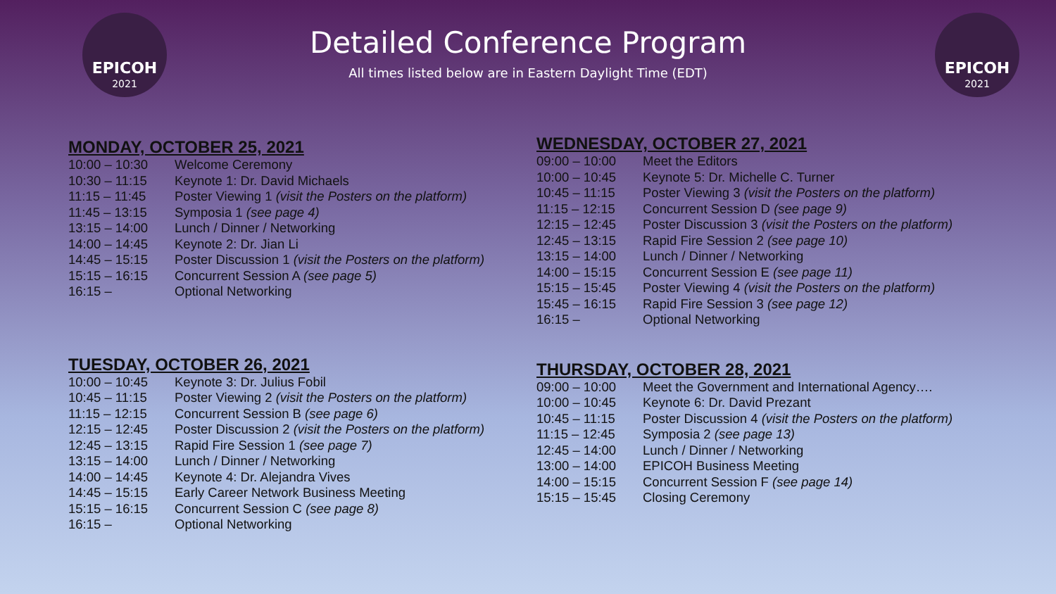EPICOH
2021
Detailed Conference Program
All times listed below are in Eastern Daylight Time (EDT)
EPICOH
2021
MONDAY, OCTOBER 25, 2021
| 10:00 – 10:30 | Welcome Ceremony |
| 10:30 – 11:15 | Keynote 1: Dr. David Michaels |
| 11:15 – 11:45 | Poster Viewing 1 (visit the Posters on the platform) |
| 11:45 – 13:15 | Symposia 1 (see page 4) |
| 13:15 – 14:00 | Lunch / Dinner / Networking |
| 14:00 – 14:45 | Keynote 2: Dr. Jian Li |
| 14:45 – 15:15 | Poster Discussion 1 (visit the Posters on the platform) |
| 15:15 – 16:15 | Concurrent Session A (see page 5) |
| 16:15 – | Optional Networking |
TUESDAY, OCTOBER 26, 2021
| 10:00 – 10:45 | Keynote 3: Dr. Julius Fobil |
| 10:45 – 11:15 | Poster Viewing 2 (visit the Posters on the platform) |
| 11:15 – 12:15 | Concurrent Session B (see page 6) |
| 12:15 – 12:45 | Poster Discussion 2 (visit the Posters on the platform) |
| 12:45 – 13:15 | Rapid Fire Session 1 (see page 7) |
| 13:15 – 14:00 | Lunch / Dinner / Networking |
| 14:00 – 14:45 | Keynote 4: Dr. Alejandra Vives |
| 14:45 – 15:15 | Early Career Network Business Meeting |
| 15:15 – 16:15 | Concurrent Session C (see page 8) |
| 16:15 – | Optional Networking |
WEDNESDAY, OCTOBER 27, 2021
| 09:00 – 10:00 | Meet the Editors |
| 10:00 – 10:45 | Keynote 5: Dr. Michelle C. Turner |
| 10:45 – 11:15 | Poster Viewing 3 (visit the Posters on the platform) |
| 11:15 – 12:15 | Concurrent Session D (see page 9) |
| 12:15 – 12:45 | Poster Discussion 3 (visit the Posters on the platform) |
| 12:45 – 13:15 | Rapid Fire Session 2 (see page 10) |
| 13:15 – 14:00 | Lunch / Dinner / Networking |
| 14:00 – 15:15 | Concurrent Session E (see page 11) |
| 15:15 – 15:45 | Poster Viewing 4 (visit the Posters on the platform) |
| 15:45 – 16:15 | Rapid Fire Session 3 (see page 12) |
| 16:15 – | Optional Networking |
THURSDAY, OCTOBER 28, 2021
| 09:00 – 10:00 | Meet the Government and International Agency…. |
| 10:00 – 10:45 | Keynote 6: Dr. David Prezant |
| 10:45 – 11:15 | Poster Discussion 4 (visit the Posters on the platform) |
| 11:15 – 12:45 | Symposia 2 (see page 13) |
| 12:45 – 14:00 | Lunch / Dinner / Networking |
| 13:00 – 14:00 | EPICOH Business Meeting |
| 14:00 – 15:15 | Concurrent Session F (see page 14) |
| 15:15 – 15:45 | Closing Ceremony |